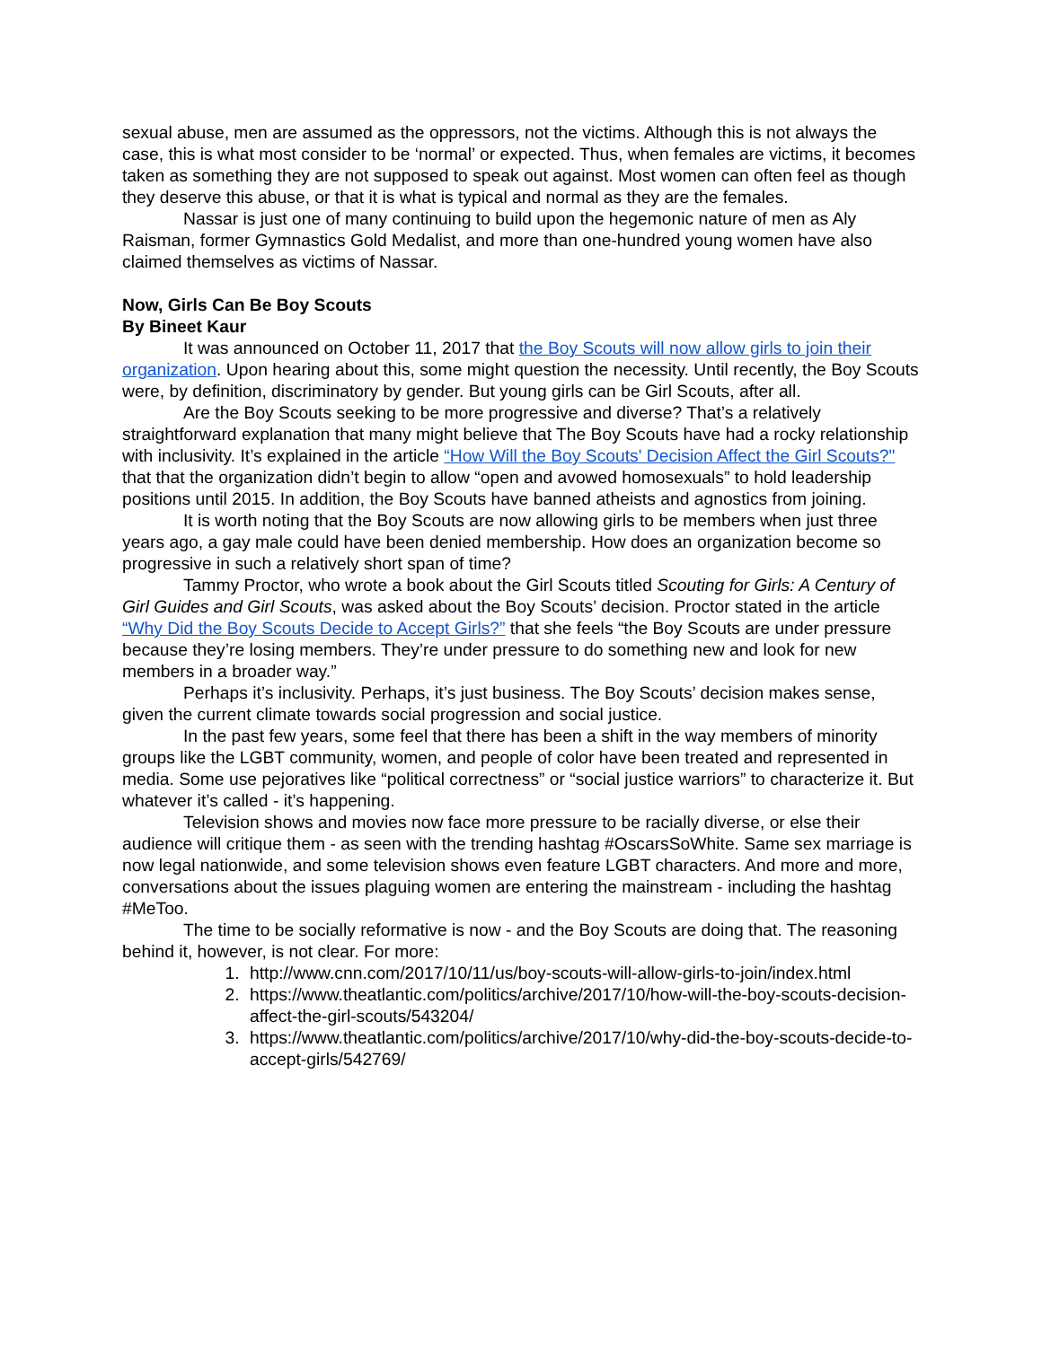sexual abuse, men are assumed as the oppressors, not the victims. Although this is not always the case, this is what most consider to be ‘normal’ or expected. Thus, when females are victims, it becomes taken as something they are not supposed to speak out against. Most women can often feel as though they deserve this abuse, or that it is what is typical and normal as they are the females.
Nassar is just one of many continuing to build upon the hegemonic nature of men as Aly Raisman, former Gymnastics Gold Medalist, and more than one-hundred young women have also claimed themselves as victims of Nassar.
Now, Girls Can Be Boy Scouts
By Bineet Kaur
It was announced on October 11, 2017 that the Boy Scouts will now allow girls to join their organization. Upon hearing about this, some might question the necessity. Until recently, the Boy Scouts were, by definition, discriminatory by gender. But young girls can be Girl Scouts, after all.
Are the Boy Scouts seeking to be more progressive and diverse? That’s a relatively straightforward explanation that many might believe that The Boy Scouts have had a rocky relationship with inclusivity. It’s explained in the article “How Will the Boy Scouts' Decision Affect the Girl Scouts?" that that the organization didn’t begin to allow “open and avowed homosexuals” to hold leadership positions until 2015. In addition, the Boy Scouts have banned atheists and agnostics from joining.
It is worth noting that the Boy Scouts are now allowing girls to be members when just three years ago, a gay male could have been denied membership. How does an organization become so progressive in such a relatively short span of time?
Tammy Proctor, who wrote a book about the Girl Scouts titled Scouting for Girls: A Century of Girl Guides and Girl Scouts, was asked about the Boy Scouts’ decision. Proctor stated in the article “Why Did the Boy Scouts Decide to Accept Girls?” that she feels “the Boy Scouts are under pressure because they’re losing members. They’re under pressure to do something new and look for new members in a broader way.”
Perhaps it’s inclusivity. Perhaps, it’s just business. The Boy Scouts’ decision makes sense, given the current climate towards social progression and social justice.
In the past few years, some feel that there has been a shift in the way members of minority groups like the LGBT community, women, and people of color have been treated and represented in media. Some use pejoratives like “political correctness” or “social justice warriors” to characterize it. But whatever it’s called - it’s happening.
Television shows and movies now face more pressure to be racially diverse, or else their audience will critique them - as seen with the trending hashtag #OscarsSoWhite. Same sex marriage is now legal nationwide, and some television shows even feature LGBT characters. And more and more, conversations about the issues plaguing women are entering the mainstream - including the hashtag #MeToo.
The time to be socially reformative is now - and the Boy Scouts are doing that. The reasoning behind it, however, is not clear. For more:
1. http://www.cnn.com/2017/10/11/us/boy-scouts-will-allow-girls-to-join/index.html
2. https://www.theatlantic.com/politics/archive/2017/10/how-will-the-boy-scouts-decision-affect-the-girl-scouts/543204/
3. https://www.theatlantic.com/politics/archive/2017/10/why-did-the-boy-scouts-decide-to-accept-girls/542769/